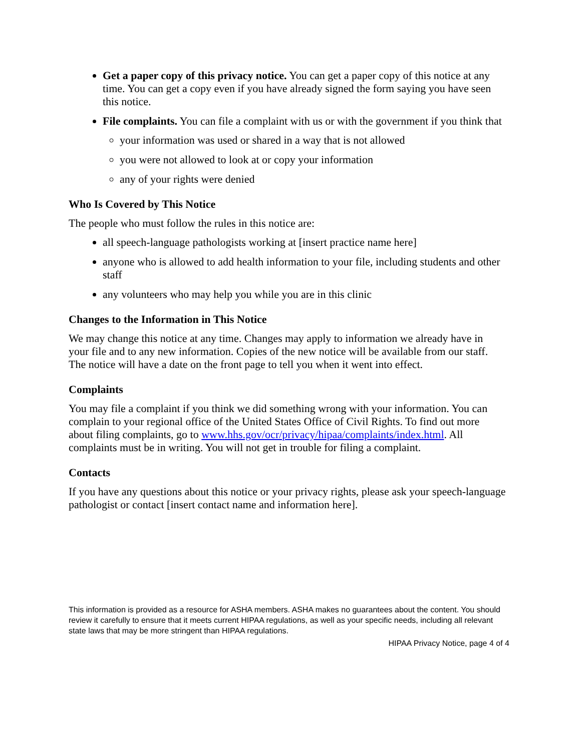Get a paper copy of this privacy notice. You can get a paper copy of this notice at any time. You can get a copy even if you have already signed the form saying you have seen this notice.
File complaints. You can file a complaint with us or with the government if you think that
your information was used or shared in a way that is not allowed
you were not allowed to look at or copy your information
any of your rights were denied
Who Is Covered by This Notice
The people who must follow the rules in this notice are:
all speech-language pathologists working at [insert practice name here]
anyone who is allowed to add health information to your file, including students and other staff
any volunteers who may help you while you are in this clinic
Changes to the Information in This Notice
We may change this notice at any time. Changes may apply to information we already have in your file and to any new information. Copies of the new notice will be available from our staff. The notice will have a date on the front page to tell you when it went into effect.
Complaints
You may file a complaint if you think we did something wrong with your information. You can complain to your regional office of the United States Office of Civil Rights. To find out more about filing complaints, go to www.hhs.gov/ocr/privacy/hipaa/complaints/index.html. All complaints must be in writing. You will not get in trouble for filing a complaint.
Contacts
If you have any questions about this notice or your privacy rights, please ask your speech-language pathologist or contact [insert contact name and information here].
This information is provided as a resource for ASHA members. ASHA makes no guarantees about the content. You should review it carefully to ensure that it meets current HIPAA regulations, as well as your specific needs, including all relevant state laws that may be more stringent than HIPAA regulations.
HIPAA Privacy Notice, page 4 of 4